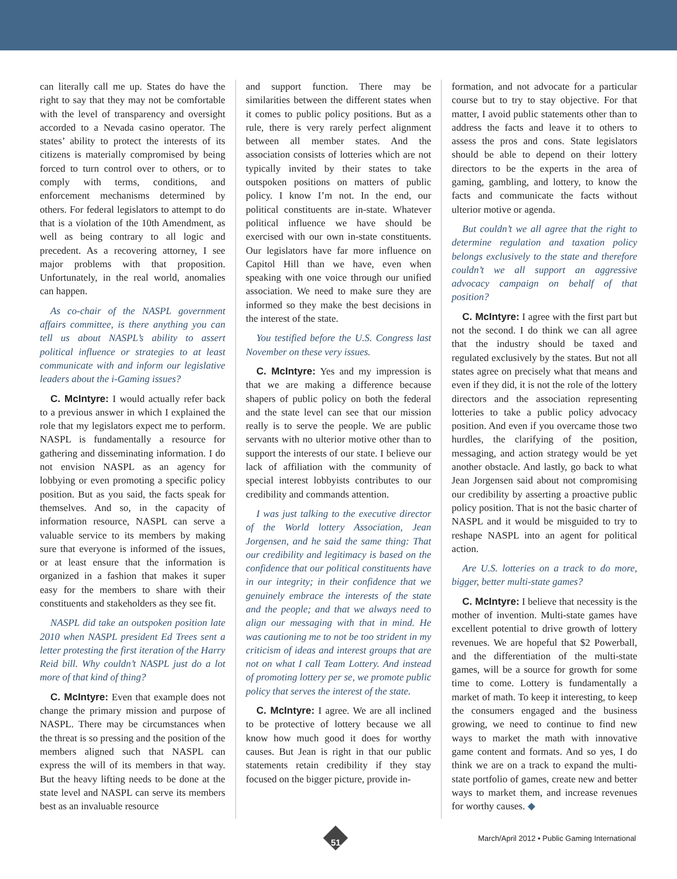can literally call me up. States do have the right to say that they may not be comfortable with the level of transparency and oversight accorded to a Nevada casino operator. The states’ ability to protect the interests of its citizens is materially compromised by being forced to turn control over to others, or to comply with terms, conditions, and enforcement mechanisms determined by others. For federal legislators to attempt to do that is a violation of the 10th Amendment, as well as being contrary to all logic and precedent. As a recovering attorney, I see major problems with that proposition. Unfortunately, in the real world, anomalies can happen.
As co-chair of the NASPL government affairs committee, is there anything you can tell us about NASPL’s ability to assert political influence or strategies to at least communicate with and inform our legislative leaders about the i-Gaming issues?
C. McIntyre: I would actually refer back to a previous answer in which I explained the role that my legislators expect me to perform. NASPL is fundamentally a resource for gathering and disseminating information. I do not envision NASPL as an agency for lobbying or even promoting a specific policy position. But as you said, the facts speak for themselves. And so, in the capacity of information resource, NASPL can serve a valuable service to its members by making sure that everyone is informed of the issues, or at least ensure that the information is organized in a fashion that makes it super easy for the members to share with their constituents and stakeholders as they see fit.
NASPL did take an outspoken position late 2010 when NASPL president Ed Trees sent a letter protesting the first iteration of the Harry Reid bill. Why couldn’t NASPL just do a lot more of that kind of thing?
C. McIntyre: Even that example does not change the primary mission and purpose of NASPL. There may be circumstances when the threat is so pressing and the position of the members aligned such that NASPL can express the will of its members in that way. But the heavy lifting needs to be done at the state level and NASPL can serve its members best as an invaluable resource
and support function. There may be similarities between the different states when it comes to public policy positions. But as a rule, there is very rarely perfect alignment between all member states. And the association consists of lotteries which are not typically invited by their states to take outspoken positions on matters of public policy. I know I’m not. In the end, our political constituents are in-state. Whatever political influence we have should be exercised with our own in-state constituents. Our legislators have far more influence on Capitol Hill than we have, even when speaking with one voice through our unified association. We need to make sure they are informed so they make the best decisions in the interest of the state.
You testified before the U.S. Congress last November on these very issues.
C. McIntyre: Yes and my impression is that we are making a difference because shapers of public policy on both the federal and the state level can see that our mission really is to serve the people. We are public servants with no ulterior motive other than to support the interests of our state. I believe our lack of affiliation with the community of special interest lobbyists contributes to our credibility and commands attention.
I was just talking to the executive director of the World lottery Association, Jean Jorgensen, and he said the same thing: That our credibility and legitimacy is based on the confidence that our political constituents have in our integrity; in their confidence that we genuinely embrace the interests of the state and the people; and that we always need to align our messaging with that in mind. He was cautioning me to not be too strident in my criticism of ideas and interest groups that are not on what I call Team Lottery. And instead of promoting lottery per se, we promote public policy that serves the interest of the state.
C. McIntyre: I agree. We are all inclined to be protective of lottery because we all know how much good it does for worthy causes. But Jean is right in that our public statements retain credibility if they stay focused on the bigger picture, provide in-
formation, and not advocate for a particular course but to try to stay objective. For that matter, I avoid public statements other than to address the facts and leave it to others to assess the pros and cons. State legislators should be able to depend on their lottery directors to be the experts in the area of gaming, gambling, and lottery, to know the facts and communicate the facts without ulterior motive or agenda.
But couldn’t we all agree that the right to determine regulation and taxation policy belongs exclusively to the state and therefore couldn’t we all support an aggressive advocacy campaign on behalf of that position?
C. McIntyre: I agree with the first part but not the second. I do think we can all agree that the industry should be taxed and regulated exclusively by the states. But not all states agree on precisely what that means and even if they did, it is not the role of the lottery directors and the association representing lotteries to take a public policy advocacy position. And even if you overcame those two hurdles, the clarifying of the position, messaging, and action strategy would be yet another obstacle. And lastly, go back to what Jean Jorgensen said about not compromising our credibility by asserting a proactive public policy position. That is not the basic charter of NASPL and it would be misguided to try to reshape NASPL into an agent for political action.
Are U.S. lotteries on a track to do more, bigger, better multi-state games?
C. McIntyre: I believe that necessity is the mother of invention. Multi-state games have excellent potential to drive growth of lottery revenues. We are hopeful that $2 Powerball, and the differentiation of the multi-state games, will be a source for growth for some time to come. Lottery is fundamentally a market of math. To keep it interesting, to keep the consumers engaged and the business growing, we need to continue to find new ways to market the math with innovative game content and formats. And so yes, I do think we are on a track to expand the multi-state portfolio of games, create new and better ways to market them, and increase revenues for worthy causes. ◆
March/April 2012 • Public Gaming International
51